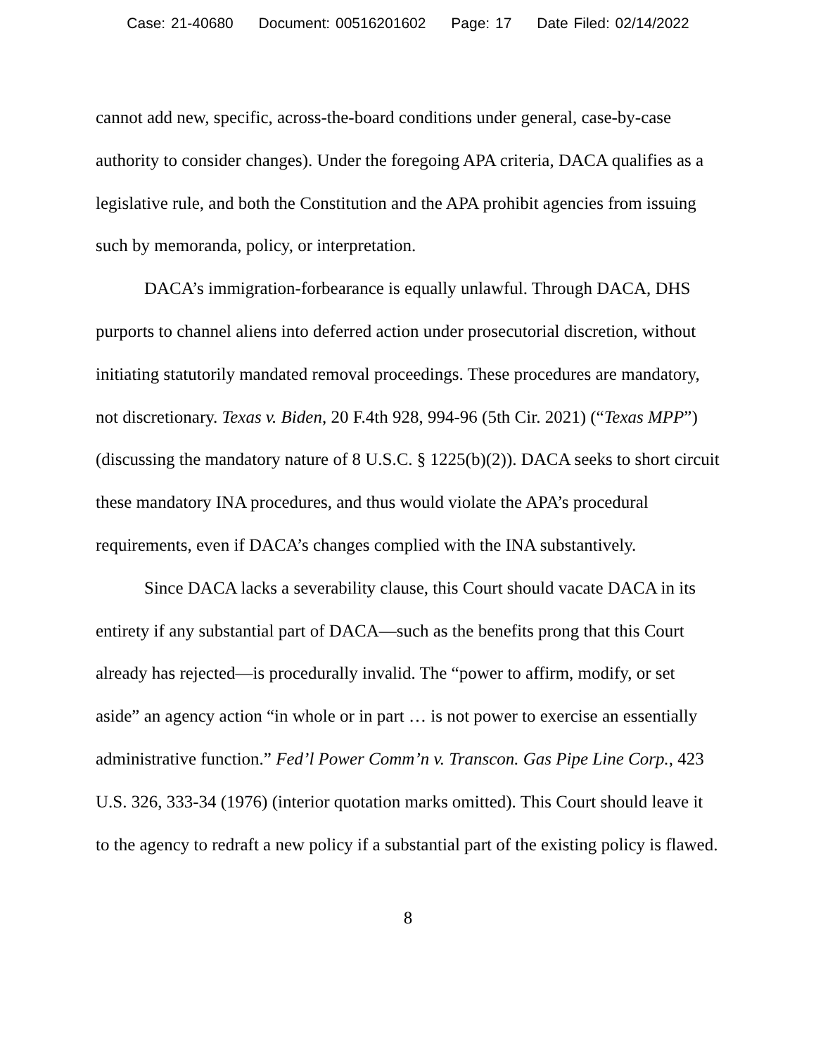Case: 21-40680 Document: 00516201602 Page: 17 Date Filed: 02/14/2022
cannot add new, specific, across-the-board conditions under general, case-by-case authority to consider changes). Under the foregoing APA criteria, DACA qualifies as a legislative rule, and both the Constitution and the APA prohibit agencies from issuing such by memoranda, policy, or interpretation.
DACA’s immigration-forbearance is equally unlawful. Through DACA, DHS purports to channel aliens into deferred action under prosecutorial discretion, without initiating statutorily mandated removal proceedings. These procedures are mandatory, not discretionary. Texas v. Biden, 20 F.4th 928, 994-96 (5th Cir. 2021) (“Texas MPP”) (discussing the mandatory nature of 8 U.S.C. § 1225(b)(2)). DACA seeks to short circuit these mandatory INA procedures, and thus would violate the APA’s procedural requirements, even if DACA’s changes complied with the INA substantively.
Since DACA lacks a severability clause, this Court should vacate DACA in its entirety if any substantial part of DACA—such as the benefits prong that this Court already has rejected—is procedurally invalid. The “power to affirm, modify, or set aside” an agency action “in whole or in part … is not power to exercise an essentially administrative function.” Fed’l Power Comm’n v. Transcon. Gas Pipe Line Corp., 423 U.S. 326, 333-34 (1976) (interior quotation marks omitted). This Court should leave it to the agency to redraft a new policy if a substantial part of the existing policy is flawed.
8